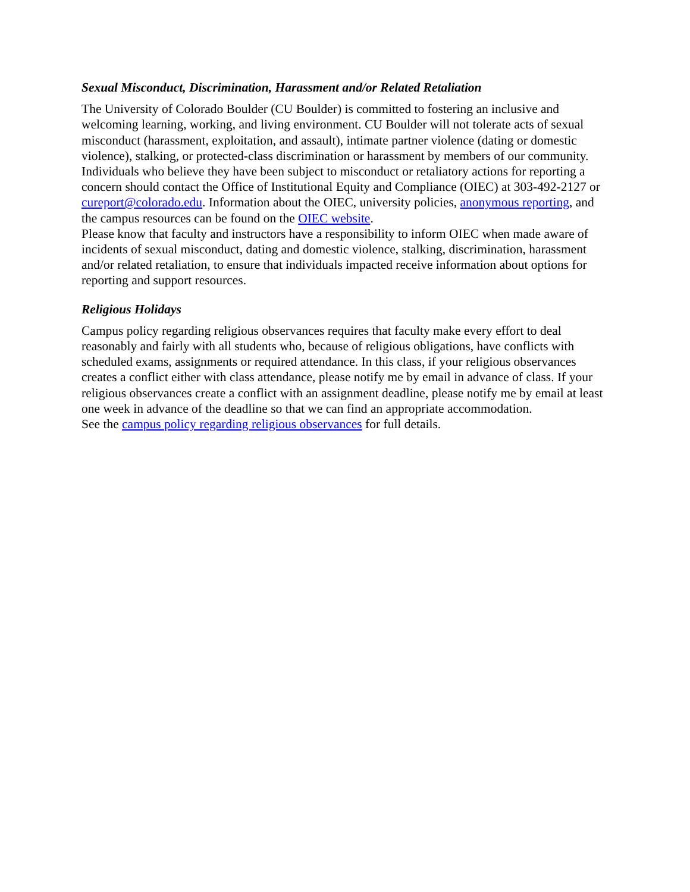Sexual Misconduct, Discrimination, Harassment and/or Related Retaliation
The University of Colorado Boulder (CU Boulder) is committed to fostering an inclusive and welcoming learning, working, and living environment. CU Boulder will not tolerate acts of sexual misconduct (harassment, exploitation, and assault), intimate partner violence (dating or domestic violence), stalking, or protected-class discrimination or harassment by members of our community. Individuals who believe they have been subject to misconduct or retaliatory actions for reporting a concern should contact the Office of Institutional Equity and Compliance (OIEC) at 303-492-2127 or cureport@colorado.edu. Information about the OIEC, university policies, anonymous reporting, and the campus resources can be found on the OIEC website.
Please know that faculty and instructors have a responsibility to inform OIEC when made aware of incidents of sexual misconduct, dating and domestic violence, stalking, discrimination, harassment and/or related retaliation, to ensure that individuals impacted receive information about options for reporting and support resources.
Religious Holidays
Campus policy regarding religious observances requires that faculty make every effort to deal reasonably and fairly with all students who, because of religious obligations, have conflicts with scheduled exams, assignments or required attendance. In this class, if your religious observances creates a conflict either with class attendance, please notify me by email in advance of class. If your religious observances create a conflict with an assignment deadline, please notify me by email at least one week in advance of the deadline so that we can find an appropriate accommodation.
See the campus policy regarding religious observances for full details.